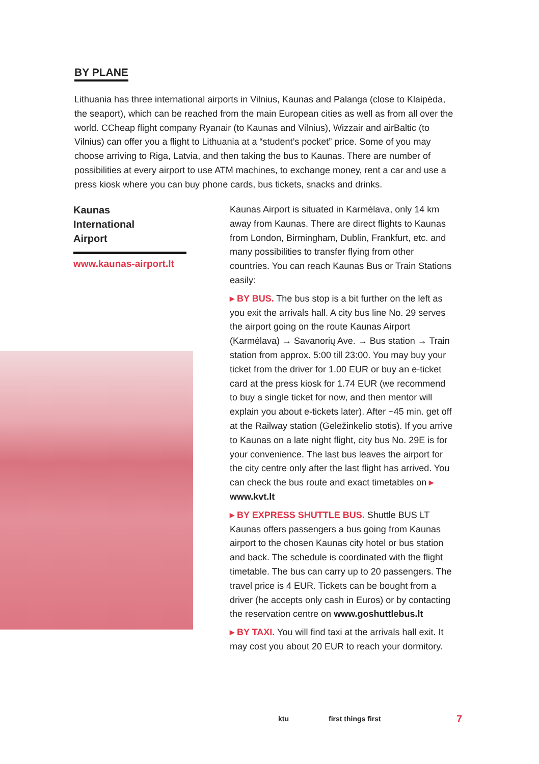BY PLANE
Lithuania has three international airports in Vilnius, Kaunas and Palanga (close to Klaipėda, the seaport), which can be reached from the main European cities as well as from all over the world. CCheap flight company Ryanair (to Kaunas and Vilnius), Wizzair and airBaltic (to Vilnius) can offer you a flight to Lithuania at a “student’s pocket” price. Some of you may choose arriving to Riga, Latvia, and then taking the bus to Kaunas. There are number of possibilities at every airport to use ATM machines, to exchange money, rent a car and use a press kiosk where you can buy phone cards, bus tickets, snacks and drinks.
Kaunas
International
Airport
www.kaunas-airport.lt
Kaunas Airport is situated in Karmėlava, only 14 km away from Kaunas. There are direct flights to Kaunas from London, Birmingham, Dublin, Frankfurt, etc. and many possibilities to transfer flying from other countries. You can reach Kaunas Bus or Train Stations easily:
▸ BY BUS. The bus stop is a bit further on the left as you exit the arrivals hall. A city bus line No. 29 serves the airport going on the route Kaunas Airport (Karmėlava) → Savanorių Ave. → Bus station → Train station from approx. 5:00 till 23:00. You may buy your ticket from the driver for 1.00 EUR or buy an e-ticket card at the press kiosk for 1.74 EUR (we recommend to buy a single ticket for now, and then mentor will explain you about e-tickets later). After ~45 min. get off at the Railway station (Geležinkelio stotis). If you arrive to Kaunas on a late night flight, city bus No. 29E is for your convenience. The last bus leaves the airport for the city centre only after the last flight has arrived. You can check the bus route and exact timetables on ▸ www.kvt.lt
▸ BY EXPRESS SHUTTLE BUS. Shuttle BUS LT Kaunas offers passengers a bus going from Kaunas airport to the chosen Kaunas city hotel or bus station and back. The schedule is coordinated with the flight timetable. The bus can carry up to 20 passengers. The travel price is 4 EUR. Tickets can be bought from a driver (he accepts only cash in Euros) or by contacting the reservation centre on www.goshuttlebus.lt
▸ BY TAXI. You will find taxi at the arrivals hall exit. It may cost you about 20 EUR to reach your dormitory.
ktu first things first 7